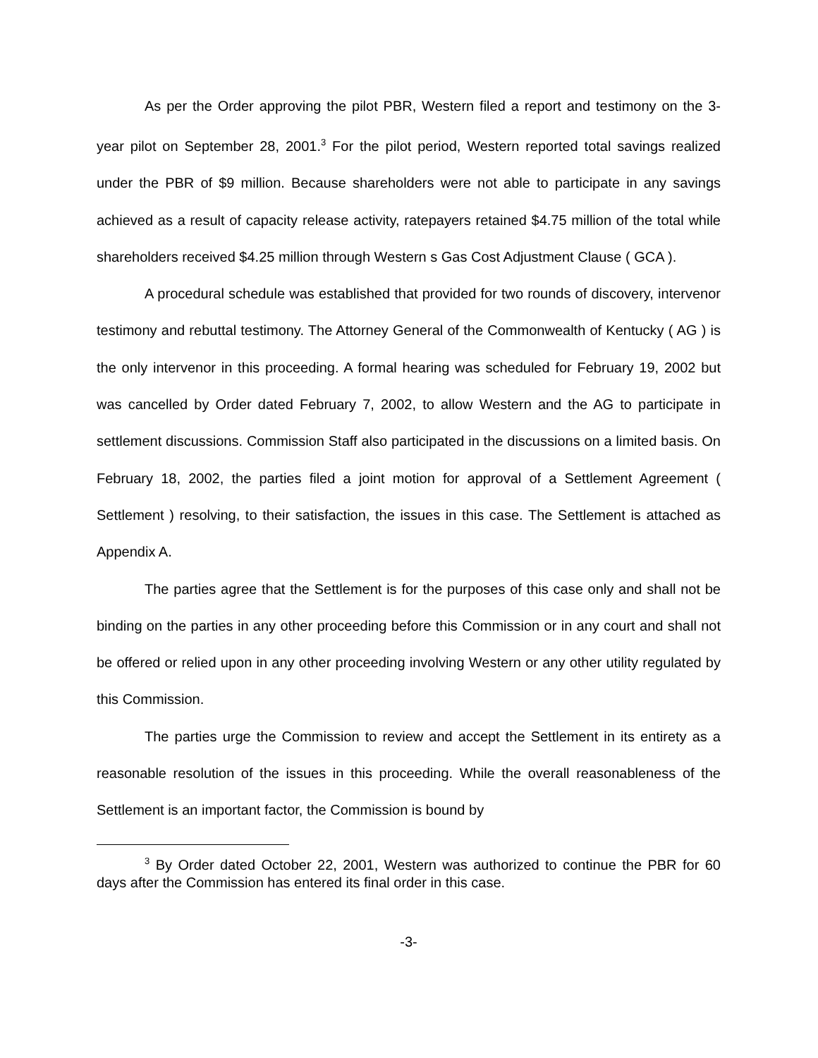As per the Order approving the pilot PBR, Western filed a report and testimony on the 3-year pilot on September 28, 2001.<sup>3</sup> For the pilot period, Western reported total savings realized under the PBR of $9 million. Because shareholders were not able to participate in any savings achieved as a result of capacity release activity, ratepayers retained $4.75 million of the total while shareholders received $4.25 million through Western s Gas Cost Adjustment Clause ( GCA ).
A procedural schedule was established that provided for two rounds of discovery, intervenor testimony and rebuttal testimony. The Attorney General of the Commonwealth of Kentucky ( AG ) is the only intervenor in this proceeding. A formal hearing was scheduled for February 19, 2002 but was cancelled by Order dated February 7, 2002, to allow Western and the AG to participate in settlement discussions. Commission Staff also participated in the discussions on a limited basis. On February 18, 2002, the parties filed a joint motion for approval of a Settlement Agreement ( Settlement ) resolving, to their satisfaction, the issues in this case. The Settlement is attached as Appendix A.
The parties agree that the Settlement is for the purposes of this case only and shall not be binding on the parties in any other proceeding before this Commission or in any court and shall not be offered or relied upon in any other proceeding involving Western or any other utility regulated by this Commission.
The parties urge the Commission to review and accept the Settlement in its entirety as a reasonable resolution of the issues in this proceeding. While the overall reasonableness of the Settlement is an important factor, the Commission is bound by
<sup>3</sup> By Order dated October 22, 2001, Western was authorized to continue the PBR for 60 days after the Commission has entered its final order in this case.
-3-